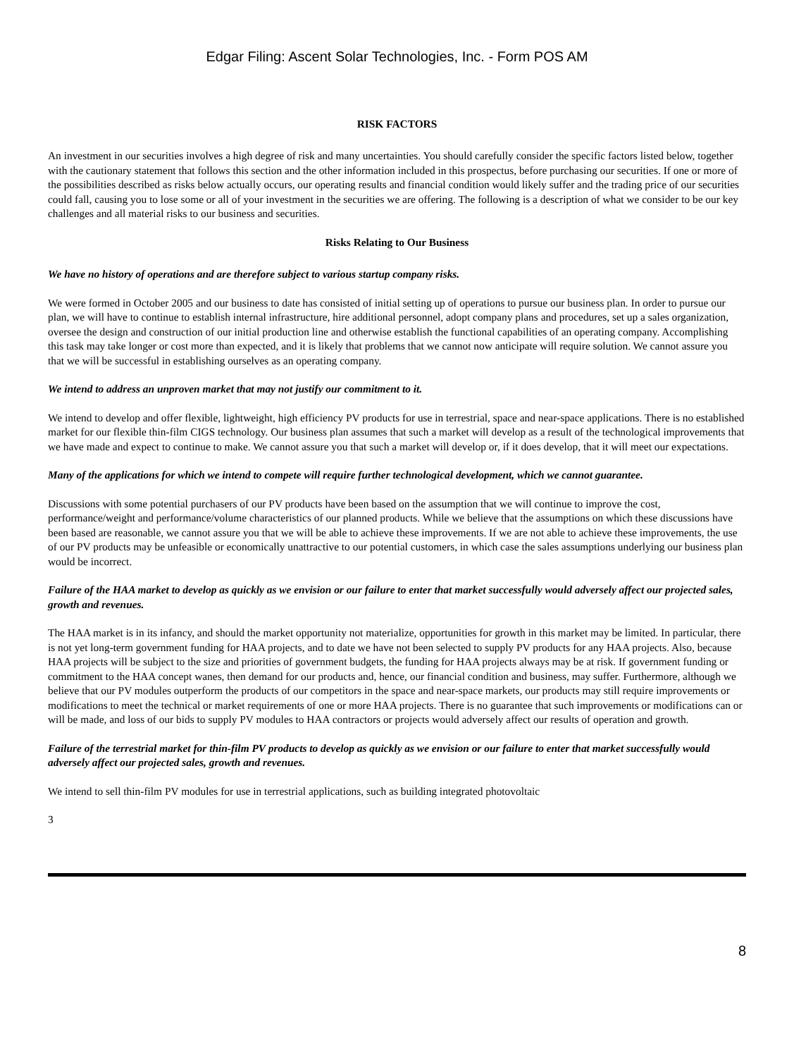Edgar Filing: Ascent Solar Technologies, Inc. - Form POS AM
RISK FACTORS
An investment in our securities involves a high degree of risk and many uncertainties. You should carefully consider the specific factors listed below, together with the cautionary statement that follows this section and the other information included in this prospectus, before purchasing our securities. If one or more of the possibilities described as risks below actually occurs, our operating results and financial condition would likely suffer and the trading price of our securities could fall, causing you to lose some or all of your investment in the securities we are offering. The following is a description of what we consider to be our key challenges and all material risks to our business and securities.
Risks Relating to Our Business
We have no history of operations and are therefore subject to various startup company risks.
We were formed in October 2005 and our business to date has consisted of initial setting up of operations to pursue our business plan. In order to pursue our plan, we will have to continue to establish internal infrastructure, hire additional personnel, adopt company plans and procedures, set up a sales organization, oversee the design and construction of our initial production line and otherwise establish the functional capabilities of an operating company. Accomplishing this task may take longer or cost more than expected, and it is likely that problems that we cannot now anticipate will require solution. We cannot assure you that we will be successful in establishing ourselves as an operating company.
We intend to address an unproven market that may not justify our commitment to it.
We intend to develop and offer flexible, lightweight, high efficiency PV products for use in terrestrial, space and near-space applications. There is no established market for our flexible thin-film CIGS technology. Our business plan assumes that such a market will develop as a result of the technological improvements that we have made and expect to continue to make. We cannot assure you that such a market will develop or, if it does develop, that it will meet our expectations.
Many of the applications for which we intend to compete will require further technological development, which we cannot guarantee.
Discussions with some potential purchasers of our PV products have been based on the assumption that we will continue to improve the cost, performance/weight and performance/volume characteristics of our planned products. While we believe that the assumptions on which these discussions have been based are reasonable, we cannot assure you that we will be able to achieve these improvements. If we are not able to achieve these improvements, the use of our PV products may be unfeasible or economically unattractive to our potential customers, in which case the sales assumptions underlying our business plan would be incorrect.
Failure of the HAA market to develop as quickly as we envision or our failure to enter that market successfully would adversely affect our projected sales, growth and revenues.
The HAA market is in its infancy, and should the market opportunity not materialize, opportunities for growth in this market may be limited. In particular, there is not yet long-term government funding for HAA projects, and to date we have not been selected to supply PV products for any HAA projects. Also, because HAA projects will be subject to the size and priorities of government budgets, the funding for HAA projects always may be at risk. If government funding or commitment to the HAA concept wanes, then demand for our products and, hence, our financial condition and business, may suffer. Furthermore, although we believe that our PV modules outperform the products of our competitors in the space and near-space markets, our products may still require improvements or modifications to meet the technical or market requirements of one or more HAA projects. There is no guarantee that such improvements or modifications can or will be made, and loss of our bids to supply PV modules to HAA contractors or projects would adversely affect our results of operation and growth.
Failure of the terrestrial market for thin-film PV products to develop as quickly as we envision or our failure to enter that market successfully would adversely affect our projected sales, growth and revenues.
We intend to sell thin-film PV modules for use in terrestrial applications, such as building integrated photovoltaic
3
8